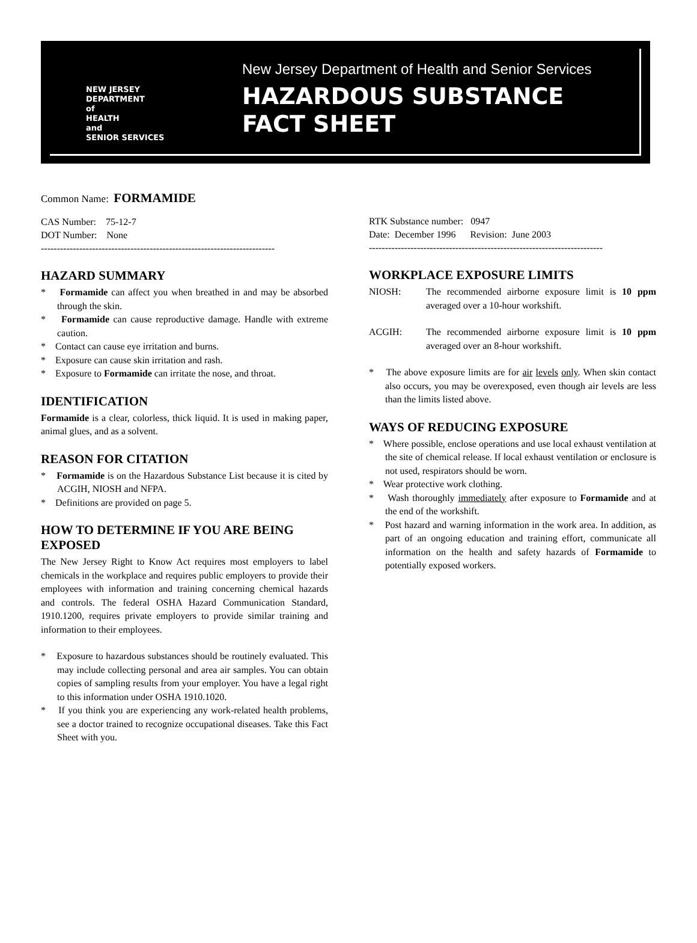NEW JERSEY
DEPARTMENT
of
HEALTH
and
SENIOR SERVICES
New Jersey Department of Health and Senior Services
HAZARDOUS SUBSTANCE
FACT SHEET
Common Name: FORMAMIDE
CAS Number: 75-12-7
DOT Number: None
-------------------------------------------------------------------------
HAZARD SUMMARY
* Formamide can affect you when breathed in and may be absorbed through the skin.
* Formamide can cause reproductive damage. Handle with extreme caution.
* Contact can cause eye irritation and burns.
* Exposure can cause skin irritation and rash.
* Exposure to Formamide can irritate the nose, and throat.
IDENTIFICATION
Formamide is a clear, colorless, thick liquid. It is used in making paper, animal glues, and as a solvent.
REASON FOR CITATION
* Formamide is on the Hazardous Substance List because it is cited by ACGIH, NIOSH and NFPA.
* Definitions are provided on page 5.
HOW TO DETERMINE IF YOU ARE BEING EXPOSED
The New Jersey Right to Know Act requires most employers to label chemicals in the workplace and requires public employers to provide their employees with information and training concerning chemical hazards and controls. The federal OSHA Hazard Communication Standard, 1910.1200, requires private employers to provide similar training and information to their employees.
* Exposure to hazardous substances should be routinely evaluated. This may include collecting personal and area air samples. You can obtain copies of sampling results from your employer. You have a legal right to this information under OSHA 1910.1020.
* If you think you are experiencing any work-related health problems, see a doctor trained to recognize occupational diseases. Take this Fact Sheet with you.
RTK Substance number: 0947
Date: December 1996 Revision: June 2003
-------------------------------------------------------------------------
WORKPLACE EXPOSURE LIMITS
NIOSH:
The recommended airborne exposure limit is 10 ppm averaged over a 10-hour workshift.
ACGIH:
The recommended airborne exposure limit is 10 ppm averaged over an 8-hour workshift.
* The above exposure limits are for air levels only. When skin contact also occurs, you may be overexposed, even though air levels are less than the limits listed above.
WAYS OF REDUCING EXPOSURE
* Where possible, enclose operations and use local exhaust ventilation at the site of chemical release. If local exhaust ventilation or enclosure is not used, respirators should be worn.
* Wear protective work clothing.
* Wash thoroughly immediately after exposure to Formamide and at the end of the workshift.
* Post hazard and warning information in the work area. In addition, as part of an ongoing education and training effort, communicate all information on the health and safety hazards of Formamide to potentially exposed workers.